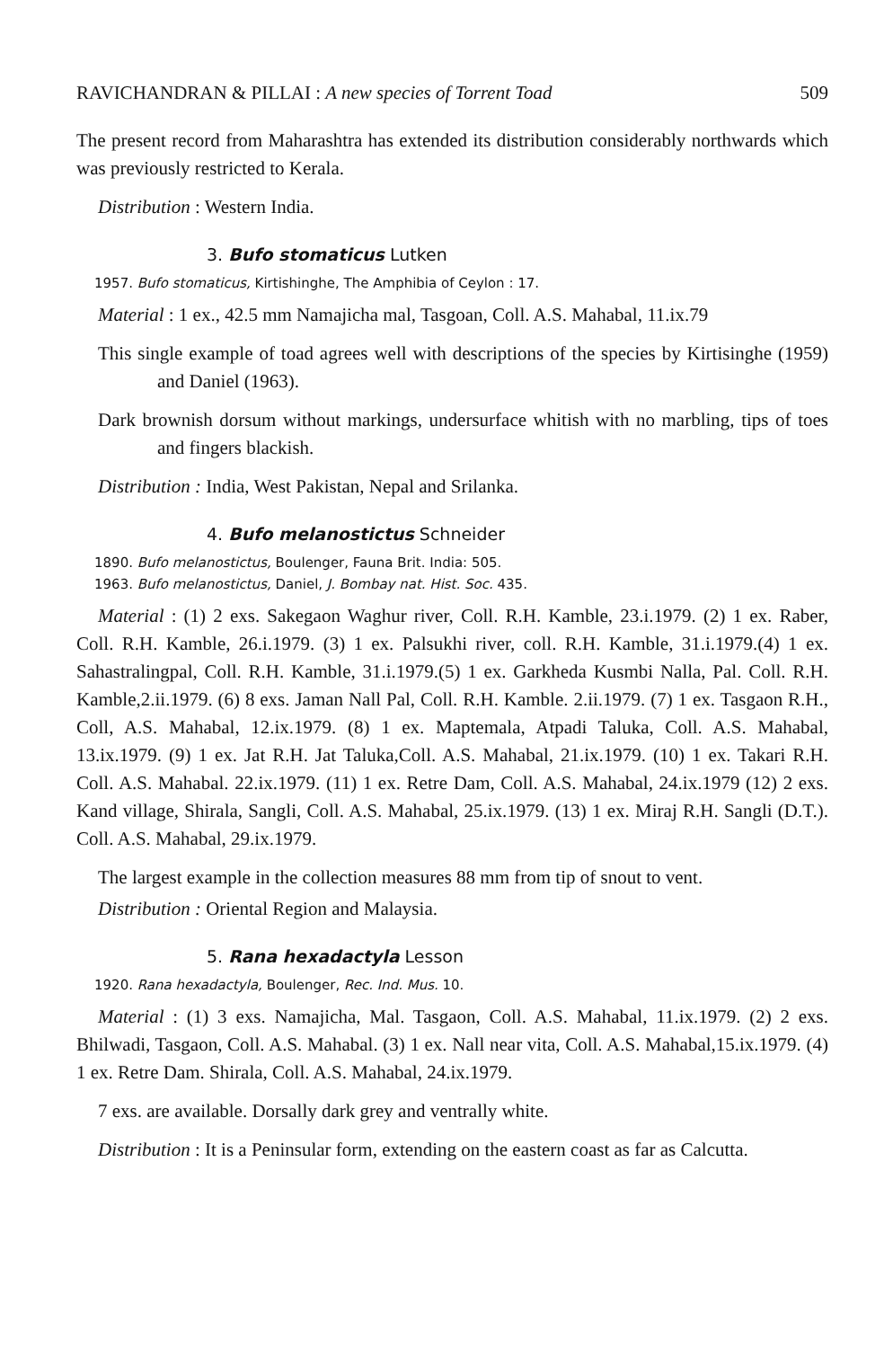RAVICHANDRAN & PILLAI : A new species of Torrent Toad 509
The present record from Maharashtra has extended its distribution considerably northwards which was previously restricted to Kerala.
Distribution : Western India.
3. Bufo stomaticus Lutken
1957. Bufo stomaticus, Kirtishinghe, The Amphibia of Ceylon : 17.
Material : 1 ex., 42.5 mm Namajicha mal, Tasgoan, Coll. A.S. Mahabal, 11.ix.79
This single example of toad agrees well with descriptions of the species by Kirtisinghe (1959) and Daniel (1963).
Dark brownish dorsum without markings, undersurface whitish with no marbling, tips of toes and fingers blackish.
Distribution : India, West Pakistan, Nepal and Srilanka.
4. Bufo melanostictus Schneider
1890. Bufo melanostictus, Boulenger, Fauna Brit. India: 505.
1963. Bufo melanostictus, Daniel, J. Bombay nat. Hist. Soc. 435.
Material : (1) 2 exs. Sakegaon Waghur river, Coll. R.H. Kamble, 23.i.1979. (2) 1 ex. Raber, Coll. R.H. Kamble, 26.i.1979. (3) 1 ex. Palsukhi river, coll. R.H. Kamble, 31.i.1979.(4) 1 ex. Sahastralingpal, Coll. R.H. Kamble, 31.i.1979.(5) 1 ex. Garkheda Kusmbi Nalla, Pal. Coll. R.H. Kamble,2.ii.1979. (6) 8 exs. Jaman Nall Pal, Coll. R.H. Kamble. 2.ii.1979. (7) 1 ex. Tasgaon R.H., Coll, A.S. Mahabal, 12.ix.1979. (8) 1 ex. Maptemala, Atpadi Taluka, Coll. A.S. Mahabal, 13.ix.1979. (9) 1 ex. Jat R.H. Jat Taluka,Coll. A.S. Mahabal, 21.ix.1979. (10) 1 ex. Takari R.H. Coll. A.S. Mahabal. 22.ix.1979. (11) 1 ex. Retre Dam, Coll. A.S. Mahabal, 24.ix.1979 (12) 2 exs. Kand village, Shirala, Sangli, Coll. A.S. Mahabal, 25.ix.1979. (13) 1 ex. Miraj R.H. Sangli (D.T.). Coll. A.S. Mahabal, 29.ix.1979.
The largest example in the collection measures 88 mm from tip of snout to vent.
Distribution : Oriental Region and Malaysia.
5. Rana hexadactyla Lesson
1920. Rana hexadactyla, Boulenger, Rec. Ind. Mus. 10.
Material : (1) 3 exs. Namajicha, Mal. Tasgaon, Coll. A.S. Mahabal, 11.ix.1979. (2) 2 exs. Bhilwadi, Tasgaon, Coll. A.S. Mahabal. (3) 1 ex. Nall near vita, Coll. A.S. Mahabal,15.ix.1979. (4) 1 ex. Retre Dam. Shirala, Coll. A.S. Mahabal, 24.ix.1979.
7 exs. are available. Dorsally dark grey and ventrally white.
Distribution : It is a Peninsular form, extending on the eastern coast as far as Calcutta.